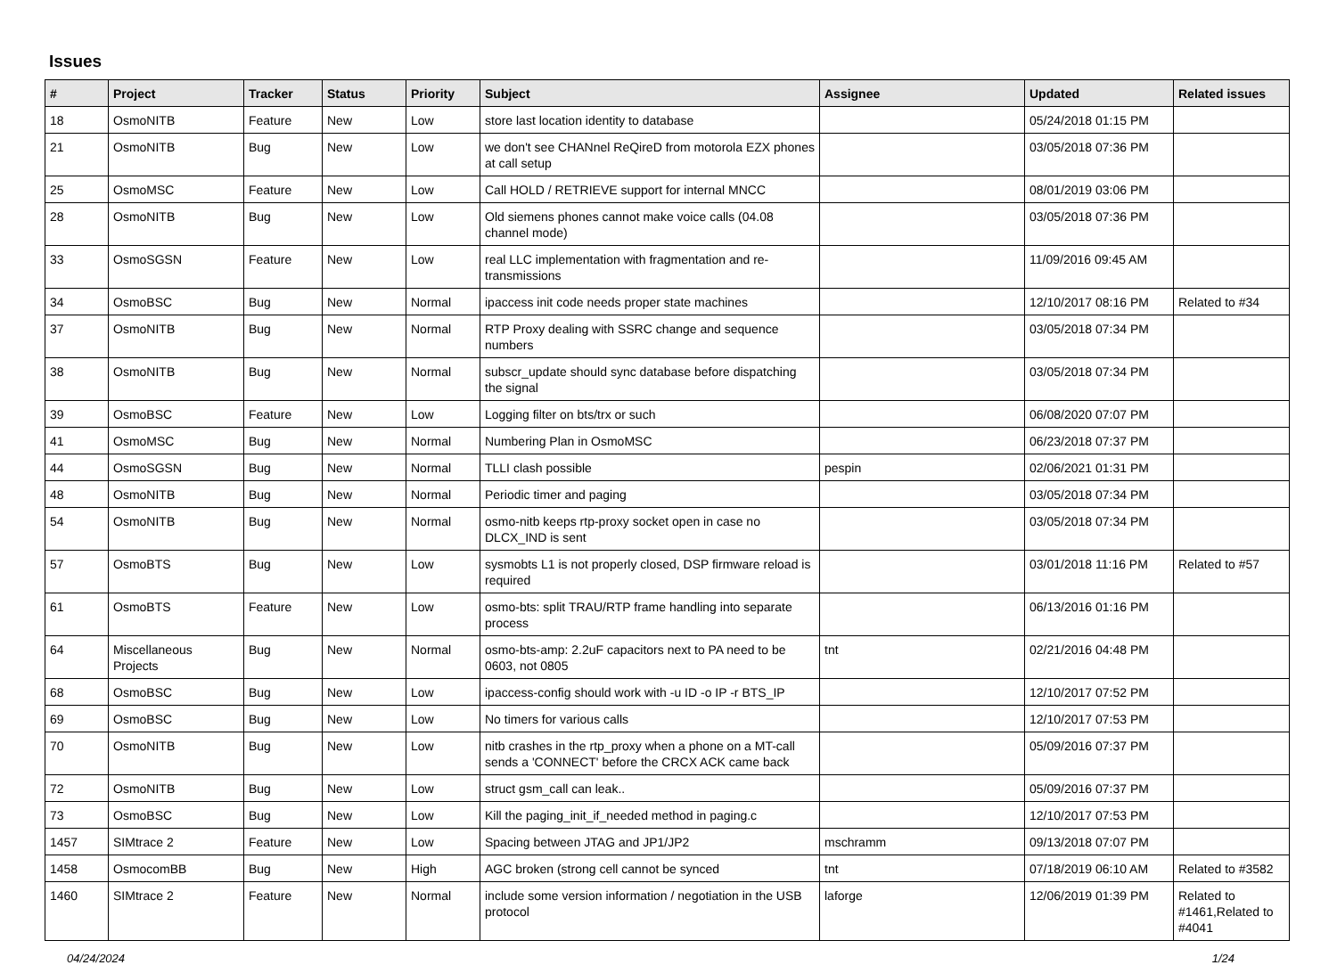Issues
| # | Project | Tracker | Status | Priority | Subject | Assignee | Updated | Related issues |
| --- | --- | --- | --- | --- | --- | --- | --- | --- |
| 18 | OsmoNITB | Feature | New | Low | store last location identity to database | | 05/24/2018 01:15 PM | |
| 21 | OsmoNITB | Bug | New | Low | we don't see CHANnel ReQireD from motorola EZX phones at call setup | | 03/05/2018 07:36 PM | |
| 25 | OsmoMSC | Feature | New | Low | Call HOLD / RETRIEVE support for internal MNCC | | 08/01/2019 03:06 PM | |
| 28 | OsmoNITB | Bug | New | Low | Old siemens phones cannot make voice calls (04.08 channel mode) | | 03/05/2018 07:36 PM | |
| 33 | OsmoSGSN | Feature | New | Low | real LLC implementation with fragmentation and re-transmissions | | 11/09/2016 09:45 AM | |
| 34 | OsmoBSC | Bug | New | Normal | ipaccess init code needs proper state machines | | 12/10/2017 08:16 PM | Related to #34 |
| 37 | OsmoNITB | Bug | New | Normal | RTP Proxy dealing with SSRC change and sequence numbers | | 03/05/2018 07:34 PM | |
| 38 | OsmoNITB | Bug | New | Normal | subscr_update should sync database before dispatching the signal | | 03/05/2018 07:34 PM | |
| 39 | OsmoBSC | Feature | New | Low | Logging filter on bts/trx or such | | 06/08/2020 07:07 PM | |
| 41 | OsmoMSC | Bug | New | Normal | Numbering Plan in OsmoMSC | | 06/23/2018 07:37 PM | |
| 44 | OsmoSGSN | Bug | New | Normal | TLLI clash possible | pespin | 02/06/2021 01:31 PM | |
| 48 | OsmoNITB | Bug | New | Normal | Periodic timer and paging | | 03/05/2018 07:34 PM | |
| 54 | OsmoNITB | Bug | New | Normal | osmo-nitb keeps rtp-proxy socket open in case no DLCX_IND is sent | | 03/05/2018 07:34 PM | |
| 57 | OsmoBTS | Bug | New | Low | sysmobts L1 is not properly closed, DSP firmware reload is required | | 03/01/2018 11:16 PM | Related to #57 |
| 61 | OsmoBTS | Feature | New | Low | osmo-bts: split TRAU/RTP frame handling into separate process | | 06/13/2016 01:16 PM | |
| 64 | Miscellaneous Projects | Bug | New | Normal | osmo-bts-amp: 2.2uF capacitors next to PA need to be 0603, not 0805 | tnt | 02/21/2016 04:48 PM | |
| 68 | OsmoBSC | Bug | New | Low | ipaccess-config should work with -u ID -o IP -r BTS_IP | | 12/10/2017 07:52 PM | |
| 69 | OsmoBSC | Bug | New | Low | No timers for various calls | | 12/10/2017 07:53 PM | |
| 70 | OsmoNITB | Bug | New | Low | nitb crashes in the rtp_proxy when a phone on a MT-call sends a 'CONNECT' before the CRCX ACK came back | | 05/09/2016 07:37 PM | |
| 72 | OsmoNITB | Bug | New | Low | struct gsm_call can leak.. | | 05/09/2016 07:37 PM | |
| 73 | OsmoBSC | Bug | New | Low | Kill the paging_init_if_needed method in paging.c | | 12/10/2017 07:53 PM | |
| 1457 | SIMtrace 2 | Feature | New | Low | Spacing between JTAG and JP1/JP2 | mschramm | 09/13/2018 07:07 PM | |
| 1458 | OsmocomBB | Bug | New | High | AGC broken (strong cell cannot be synced | tnt | 07/18/2019 06:10 AM | Related to #3582 |
| 1460 | SIMtrace 2 | Feature | New | Normal | include some version information / negotiation in the USB protocol | laforge | 12/06/2019 01:39 PM | Related to #1461,Related to #4041 |
04/24/2024 1/24